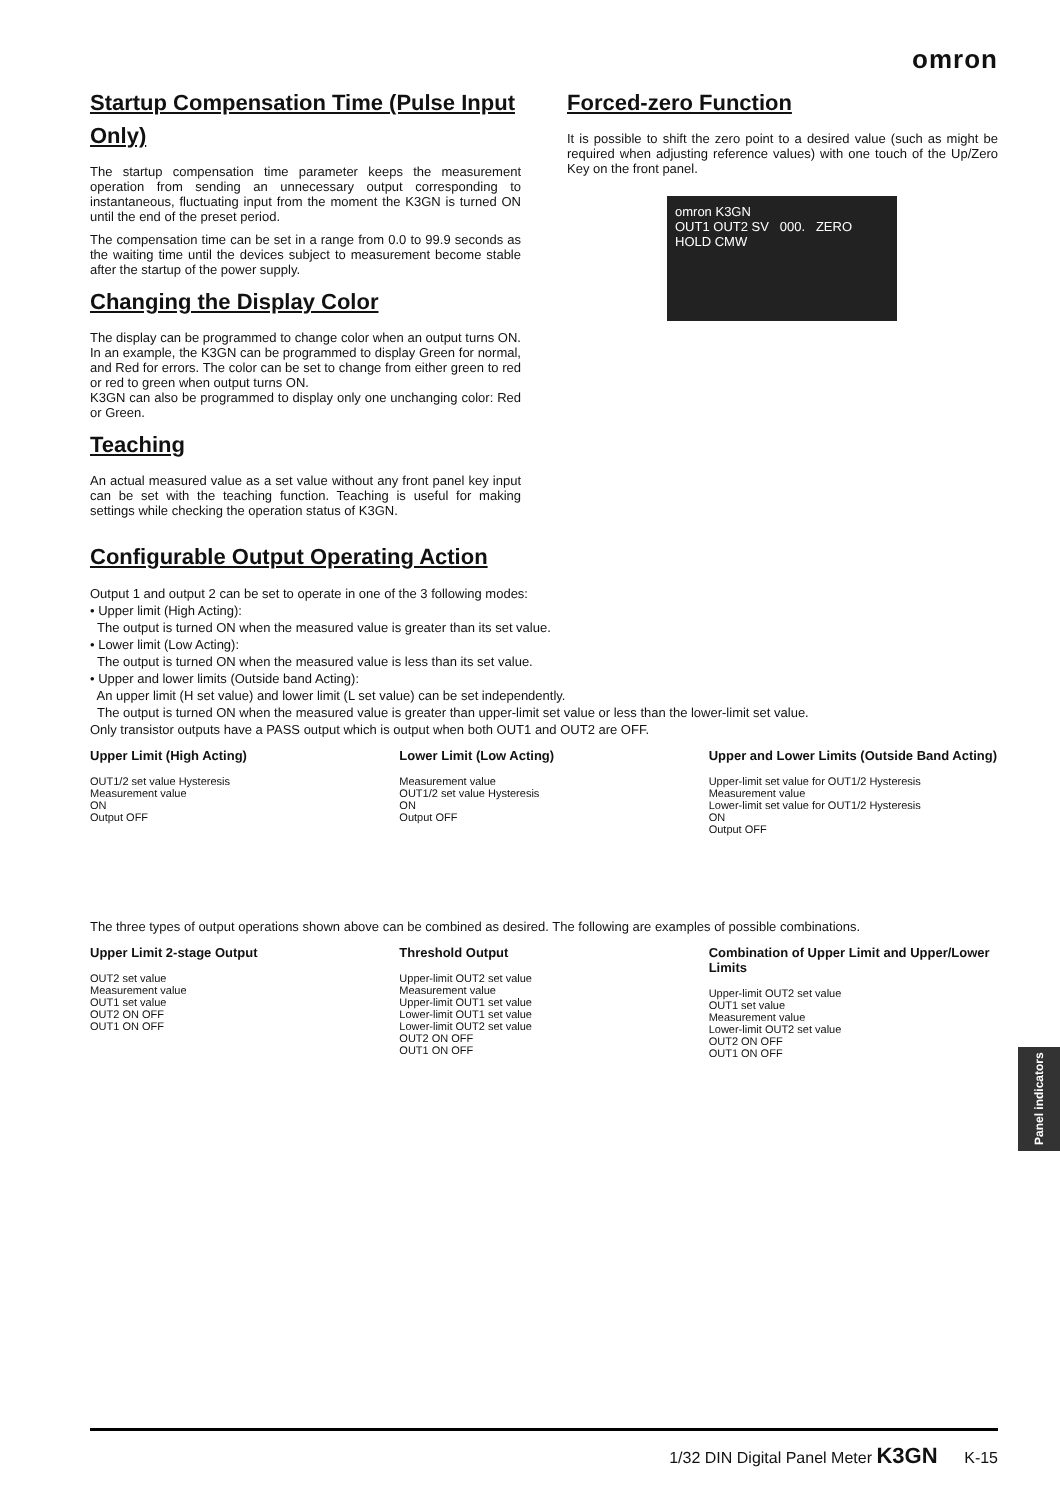omron
Startup Compensation Time (Pulse Input Only)
The startup compensation time parameter keeps the measurement operation from sending an unnecessary output corresponding to instantaneous, fluctuating input from the moment the K3GN is turned ON until the end of the preset period.
The compensation time can be set in a range from 0.0 to 99.9 seconds as the waiting time until the devices subject to measurement become stable after the startup of the power supply.
Changing the Display Color
The display can be programmed to change color when an output turns ON. In an example, the K3GN can be programmed to display Green for normal, and Red for errors. The color can be set to change from either green to red or red to green when output turns ON.
K3GN can also be programmed to display only one unchanging color: Red or Green.
Teaching
An actual measured value as a set value without any front panel key input can be set with the teaching function. Teaching is useful for making settings while checking the operation status of K3GN.
Forced-zero Function
It is possible to shift the zero point to a desired value (such as might be required when adjusting reference values) with one touch of the Up/Zero Key on the front panel.
omron K3GN
OUT1 OUT2 SV 000. ZERO HOLD CMW
Configurable Output Operating Action
Output 1 and output 2 can be set to operate in one of the 3 following modes:
• Upper limit (High Acting):
The output is turned ON when the measured value is greater than its set value.
• Lower limit (Low Acting):
The output is turned ON when the measured value is less than its set value.
• Upper and lower limits (Outside band Acting):
An upper limit (H set value) and lower limit (L set value) can be set independently.
The output is turned ON when the measured value is greater than upper-limit set value or less than the lower-limit set value.
Only transistor outputs have a PASS output which is output when both OUT1 and OUT2 are OFF.
Upper Limit (High Acting)
OUT1/2 set value Hysteresis
Measurement value
ON
Output OFF
Lower Limit (Low Acting)
Measurement value
OUT1/2 set value Hysteresis
ON
Output OFF
Upper and Lower Limits (Outside Band Acting)
Upper-limit set value for OUT1/2 Hysteresis
Measurement value
Lower-limit set value for OUT1/2 Hysteresis
ON
Output OFF
The three types of output operations shown above can be combined as desired. The following are examples of possible combinations.
Upper Limit 2-stage Output
OUT2 set value
Measurement value
OUT1 set value
OUT2 ON OFF
OUT1 ON OFF
Threshold Output
Upper-limit OUT2 set value
Measurement value
Upper-limit OUT1 set value
Lower-limit OUT1 set value
Lower-limit OUT2 set value
OUT2 ON OFF
OUT1 ON OFF
Combination of Upper Limit and Upper/Lower Limits
Upper-limit OUT2 set value
OUT1 set value
Measurement value
Lower-limit OUT2 set value
OUT2 ON OFF
OUT1 ON OFF
Panel indicators
1/32 DIN Digital Panel Meter K3GN K-15